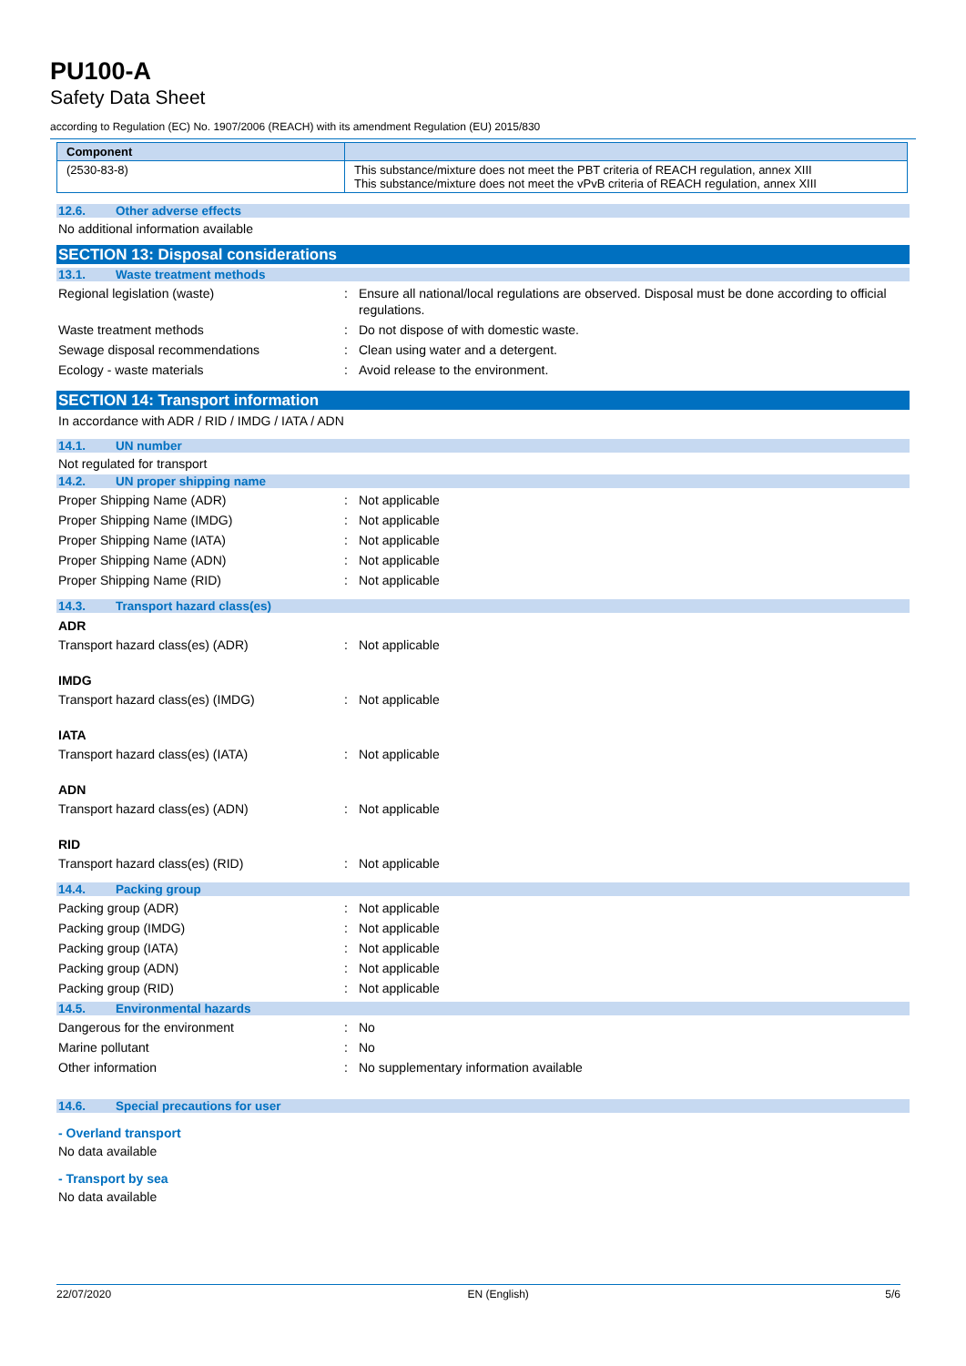PU100-A
Safety Data Sheet
according to Regulation (EC) No. 1907/2006 (REACH) with its amendment Regulation (EU) 2015/830
| Component | |
| --- | --- |
| (2530-83-8) | This substance/mixture does not meet the PBT criteria of REACH regulation, annex XIII This substance/mixture does not meet the vPvB criteria of REACH regulation, annex XIII |
12.6. Other adverse effects
No additional information available
SECTION 13: Disposal considerations
13.1. Waste treatment methods
Regional legislation (waste) : Ensure all national/local regulations are observed. Disposal must be done according to official regulations.
Waste treatment methods : Do not dispose of with domestic waste.
Sewage disposal recommendations : Clean using water and a detergent.
Ecology - waste materials : Avoid release to the environment.
SECTION 14: Transport information
In accordance with ADR / RID / IMDG / IATA / ADN
14.1. UN number
Not regulated for transport
14.2. UN proper shipping name
Proper Shipping Name (ADR) : Not applicable
Proper Shipping Name (IMDG) : Not applicable
Proper Shipping Name (IATA) : Not applicable
Proper Shipping Name (ADN) : Not applicable
Proper Shipping Name (RID) : Not applicable
14.3. Transport hazard class(es)
ADR
Transport hazard class(es) (ADR) : Not applicable
IMDG
Transport hazard class(es) (IMDG) : Not applicable
IATA
Transport hazard class(es) (IATA) : Not applicable
ADN
Transport hazard class(es) (ADN) : Not applicable
RID
Transport hazard class(es) (RID) : Not applicable
14.4. Packing group
Packing group (ADR) : Not applicable
Packing group (IMDG) : Not applicable
Packing group (IATA) : Not applicable
Packing group (ADN) : Not applicable
Packing group (RID) : Not applicable
14.5. Environmental hazards
Dangerous for the environment : No
Marine pollutant : No
Other information : No supplementary information available
14.6. Special precautions for user
- Overland transport
No data available
- Transport by sea
No data available
22/07/2020 EN (English) 5/6